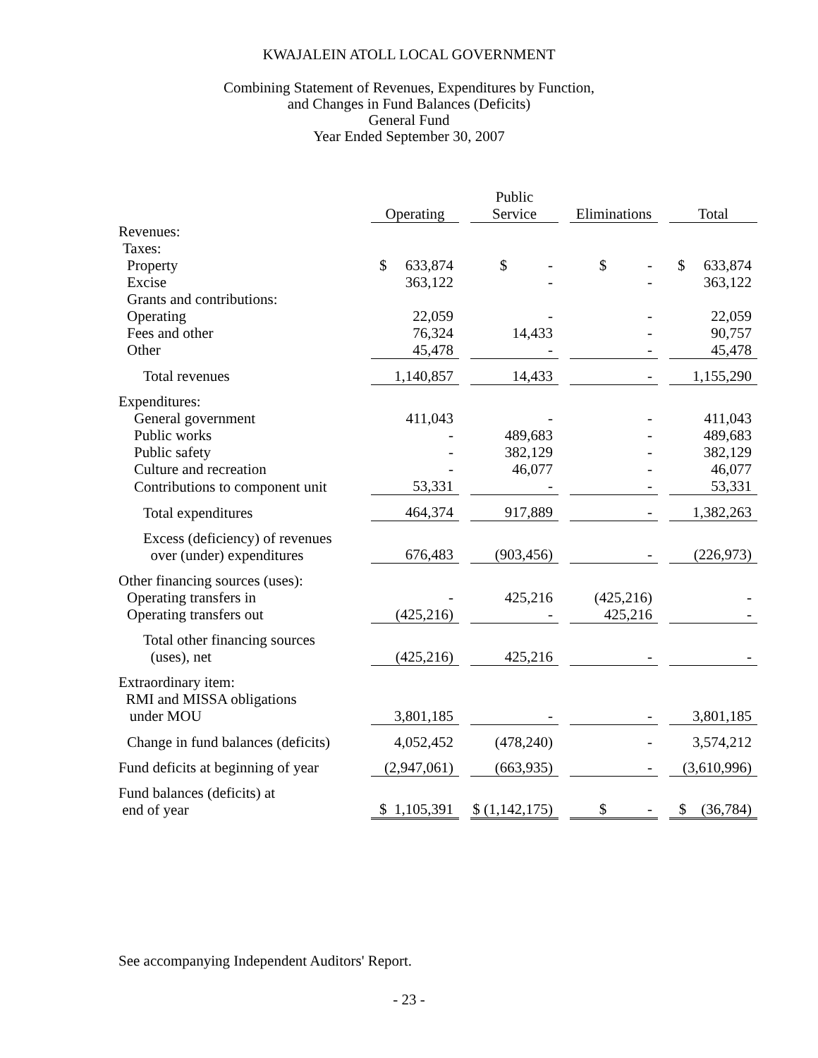KWAJALEIN ATOLL LOCAL GOVERNMENT
Combining Statement of Revenues, Expenditures by Function,
and Changes in Fund Balances (Deficits)
General Fund
Year Ended September 30, 2007
| | | | Public | | | | |
| --- | --- | --- | --- | --- | --- | --- | --- |
| | Operating | | Service | | Eliminations | | Total |
| Revenues: | | | | | | | |
| Taxes: | | | | | | | |
| Property | $ 633,874 | | $ - | | $ - | | $ 633,874 |
| Excise | 363,122 | | - | | - | | 363,122 |
| Grants and contributions: | | | | | | | |
| Operating | 22,059 | | - | | - | | 22,059 |
| Fees and other | 76,324 | | 14,433 | | - | | 90,757 |
| Other | 45,478 | | - | | - | | 45,478 |
| Total revenues | 1,140,857 | | 14,433 | | - | | 1,155,290 |
| Expenditures: | | | | | | | |
| General government | 411,043 | | - | | - | | 411,043 |
| Public works | - | | 489,683 | | - | | 489,683 |
| Public safety | - | | 382,129 | | - | | 382,129 |
| Culture and recreation | - | | 46,077 | | - | | 46,077 |
| Contributions to component unit | 53,331 | | - | | - | | 53,331 |
| Total expenditures | 464,374 | | 917,889 | | - | | 1,382,263 |
| Excess (deficiency) of revenues over (under) expenditures | 676,483 | | (903,456) | | - | | (226,973) |
| Other financing sources (uses): | | | | | | | |
| Operating transfers in | - | | 425,216 | | (425,216) | | - |
| Operating transfers out | (425,216) | | - | | 425,216 | | - |
| Total other financing sources (uses), net | (425,216) | | 425,216 | | - | | - |
| Extraordinary item: RMI and MISSA obligations under MOU | 3,801,185 | | - | | - | | 3,801,185 |
| Change in fund balances (deficits) | 4,052,452 | | (478,240) | | - | | 3,574,212 |
| Fund deficits at beginning of year | (2,947,061) | | (663,935) | | - | | (3,610,996) |
| Fund balances (deficits) at end of year | $ 1,105,391 | | $ (1,142,175) | | $ - | | $ (36,784) |
See accompanying Independent Auditors' Report.
- 23 -